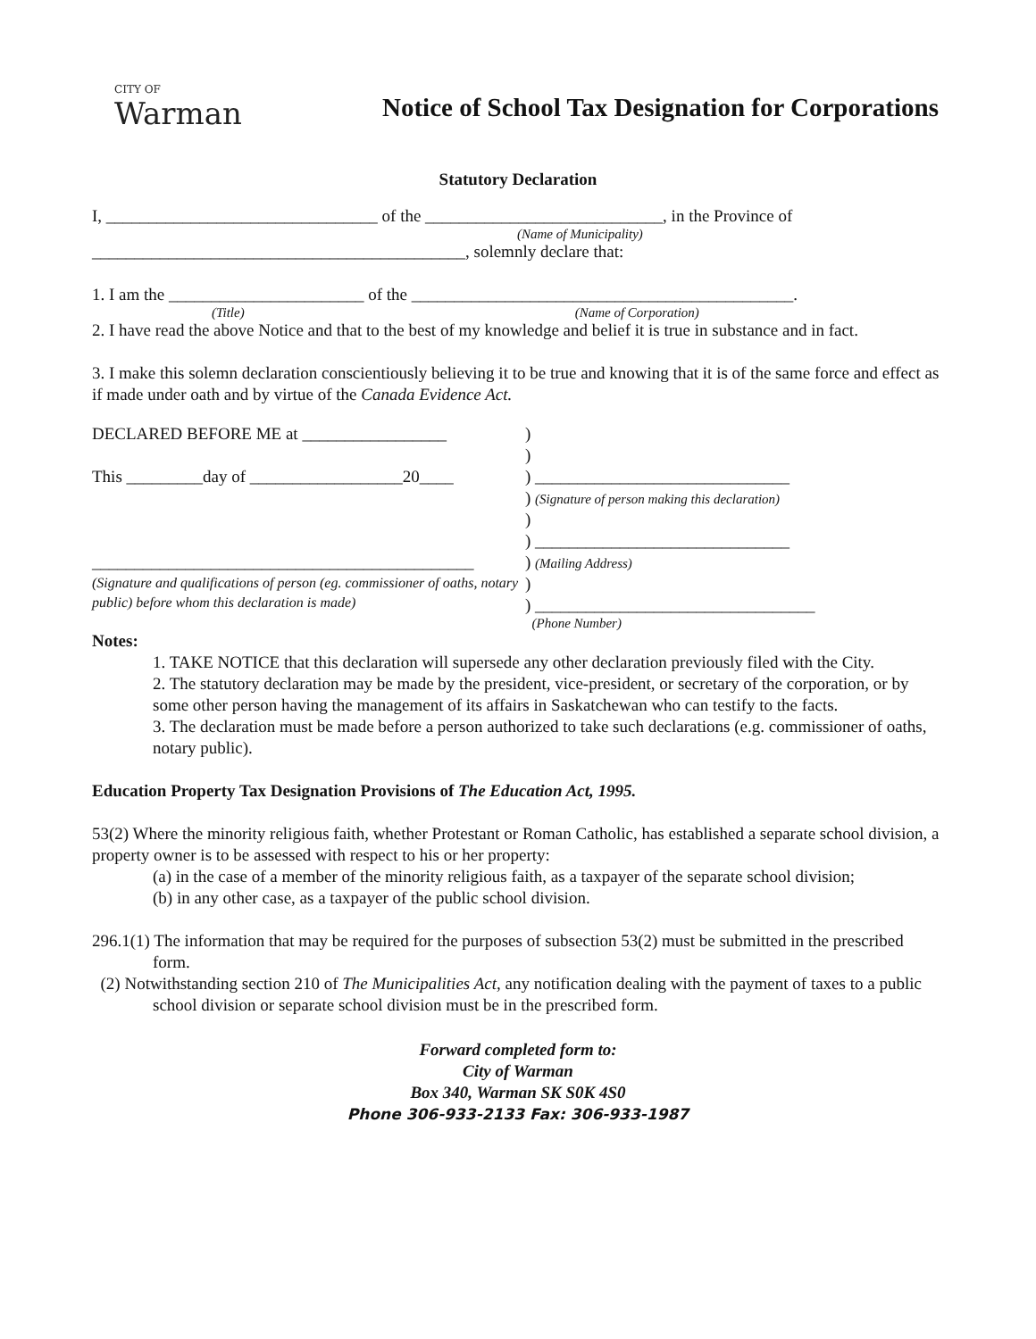CITY OF
Warman
Notice of School Tax Designation for Corporations
Statutory Declaration
I, ________________________________ of the ____________________________, in the Province of
(Name of Municipality)
____________________________________________, solemnly declare that:
1. I am the _______________________ of the _____________________________________________.
(Title) (Name of Corporation)
2. I have read the above Notice and that to the best of my knowledge and belief it is true in substance and in fact.
3. I make this solemn declaration conscientiously believing it to be true and knowing that it is of the same force and effect as if made under oath and by virtue of the Canada Evidence Act.
DECLARED BEFORE ME at _________________
This _________day of __________________20____
_____________________________________________
(Signature and qualifications of person (eg. commissioner of oaths, notary public) before whom this declaration is made)
)
)
) ______________________________
) (Signature of person making this declaration)
)
) ______________________________
) (Mailing Address)
)
) _________________________________
(Phone Number)
Notes:
1. TAKE NOTICE that this declaration will supersede any other declaration previously filed with the City.
2. The statutory declaration may be made by the president, vice-president, or secretary of the corporation, or by some other person having the management of its affairs in Saskatchewan who can testify to the facts.
3. The declaration must be made before a person authorized to take such declarations (e.g. commissioner of oaths, notary public).
Education Property Tax Designation Provisions of The Education Act, 1995.
53(2) Where the minority religious faith, whether Protestant or Roman Catholic, has established a separate school division, a property owner is to be assessed with respect to his or her property:
(a) in the case of a member of the minority religious faith, as a taxpayer of the separate school division;
(b) in any other case, as a taxpayer of the public school division.
296.1(1) The information that may be required for the purposes of subsection 53(2) must be submitted in the prescribed form.
(2) Notwithstanding section 210 of The Municipalities Act, any notification dealing with the payment of taxes to a public school division or separate school division must be in the prescribed form.
Forward completed form to:
City of Warman
Box 340, Warman SK S0K 4S0
Phone 306-933-2133 Fax: 306-933-1987